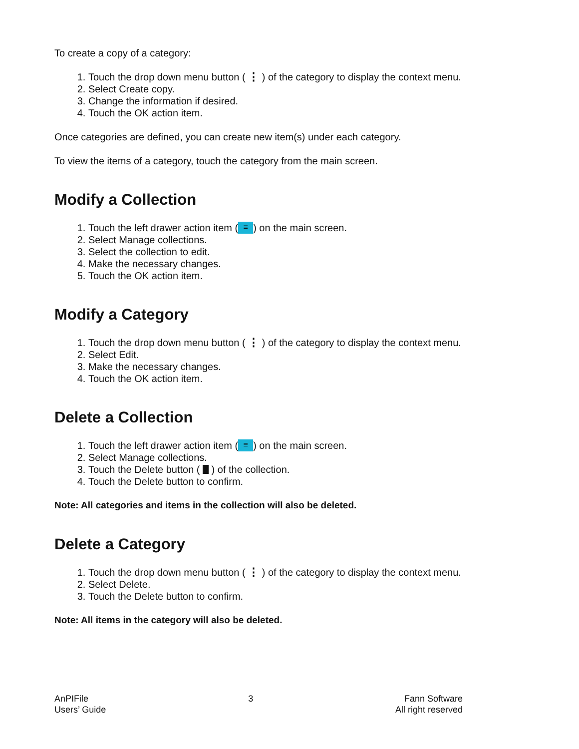To create a copy of a category:
1. Touch the drop down menu button ( ⋮ ) of the category to display the context menu.
2. Select Create copy.
3. Change the information if desired.
4. Touch the OK action item.
Once categories are defined, you can create new item(s) under each category.
To view the items of a category, touch the category from the main screen.
Modify a Collection
1. Touch the left drawer action item (≡) on the main screen.
2. Select Manage collections.
3. Select the collection to edit.
4. Make the necessary changes.
5. Touch the OK action item.
Modify a Category
1. Touch the drop down menu button ( ⋮ ) of the category to display the context menu.
2. Select Edit.
3. Make the necessary changes.
4. Touch the OK action item.
Delete a Collection
1. Touch the left drawer action item (≡) on the main screen.
2. Select Manage collections.
3. Touch the Delete button ( ) of the collection.
4. Touch the Delete button to confirm.
Note: All categories and items in the collection will also be deleted.
Delete a Category
1. Touch the drop down menu button ( ⋮ ) of the category to display the context menu.
2. Select Delete.
3. Touch the Delete button to confirm.
Note: All items in the category will also be deleted.
AnPIFile
Users’ Guide
3 Fann Software
All right reserved